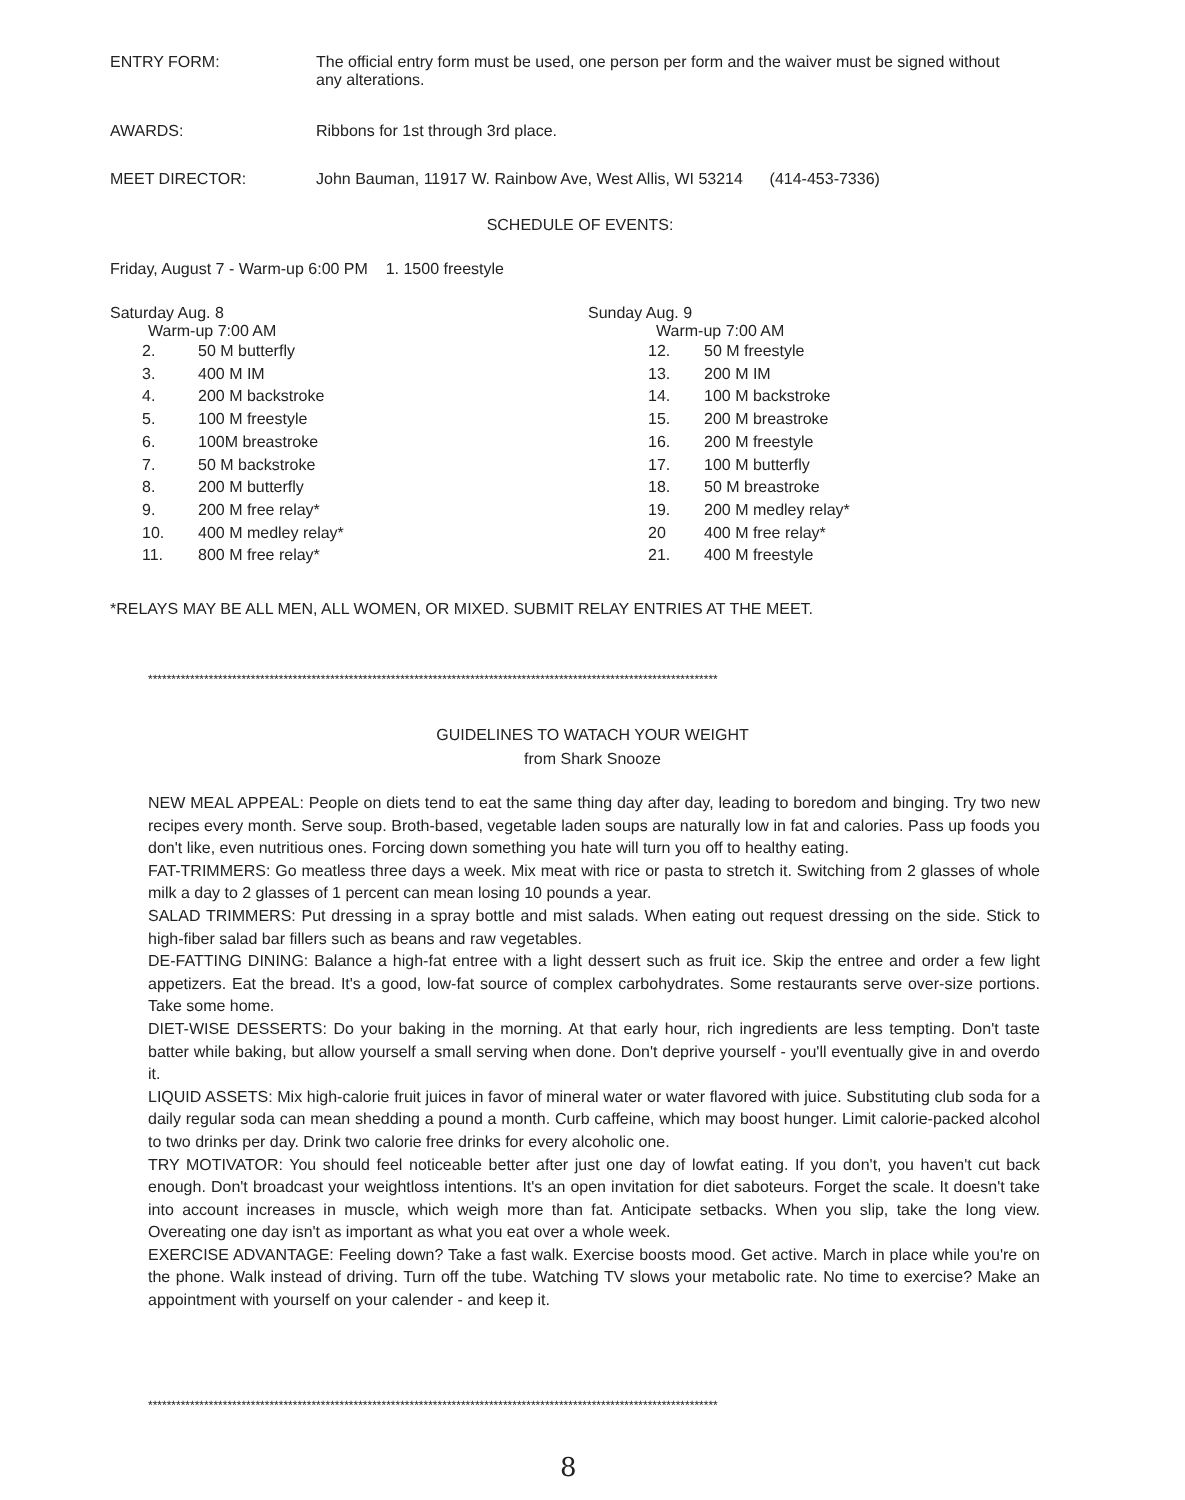ENTRY FORM: The official entry form must be used, one person per form and the waiver must be signed without any alterations.
AWARDS: Ribbons for 1st through 3rd place.
MEET DIRECTOR: John Bauman, 11917 W. Rainbow Ave, West Allis, WI 53214 (414-453-7336)
SCHEDULE OF EVENTS:
Friday, August 7 - Warm-up 6:00 PM 1. 1500 freestyle
Saturday Aug. 8
Warm-up 7:00 AM
| 2. | 50 M butterfly |
| 3. | 400 M IM |
| 4. | 200 M backstroke |
| 5. | 100 M freestyle |
| 6. | 100M breastroke |
| 7. | 50 M backstroke |
| 8. | 200 M butterfly |
| 9. | 200 M free relay* |
| 10. | 400 M medley relay* |
| 11. | 800 M free relay* |
Sunday Aug. 9
Warm-up 7:00 AM
| 12. | 50 M freestyle |
| 13. | 200 M IM |
| 14. | 100 M backstroke |
| 15. | 200 M breastroke |
| 16. | 200 M freestyle |
| 17. | 100 M butterfly |
| 18. | 50 M breastroke |
| 19. | 200 M medley relay* |
| 20 | 400 M free relay* |
| 21. | 400 M freestyle |
*RELAYS MAY BE ALL MEN, ALL WOMEN, OR MIXED. SUBMIT RELAY ENTRIES AT THE MEET.
**************************************************************************************************************************
GUIDELINES TO WATACH YOUR WEIGHT
from Shark Snooze
NEW MEAL APPEAL: People on diets tend to eat the same thing day after day, leading to boredom and binging. Try two new recipes every month. Serve soup. Broth-based, vegetable laden soups are naturally low in fat and calories. Pass up foods you don't like, even nutritious ones. Forcing down something you hate will turn you off to healthy eating.
FAT-TRIMMERS: Go meatless three days a week. Mix meat with rice or pasta to stretch it. Switching from 2 glasses of whole milk a day to 2 glasses of 1 percent can mean losing 10 pounds a year.
SALAD TRIMMERS: Put dressing in a spray bottle and mist salads. When eating out request dressing on the side. Stick to high-fiber salad bar fillers such as beans and raw vegetables.
DE-FATTING DINING: Balance a high-fat entree with a light dessert such as fruit ice. Skip the entree and order a few light appetizers. Eat the bread. It's a good, low-fat source of complex carbohydrates. Some restaurants serve over-size portions. Take some home.
DIET-WISE DESSERTS: Do your baking in the morning. At that early hour, rich ingredients are less tempting. Don't taste batter while baking, but allow yourself a small serving when done. Don't deprive yourself - you'll eventually give in and overdo it.
LIQUID ASSETS: Mix high-calorie fruit juices in favor of mineral water or water flavored with juice. Substituting club soda for a daily regular soda can mean shedding a pound a month. Curb caffeine, which may boost hunger. Limit calorie-packed alcohol to two drinks per day. Drink two calorie free drinks for every alcoholic one.
TRY MOTIVATOR: You should feel noticeable better after just one day of lowfat eating. If you don't, you haven't cut back enough. Don't broadcast your weightloss intentions. It's an open invitation for diet saboteurs. Forget the scale. It doesn't take into account increases in muscle, which weigh more than fat. Anticipate setbacks. When you slip, take the long view. Overeating one day isn't as important as what you eat over a whole week.
EXERCISE ADVANTAGE: Feeling down? Take a fast walk. Exercise boosts mood. Get active. March in place while you're on the phone. Walk instead of driving. Turn off the tube. Watching TV slows your metabolic rate. No time to exercise? Make an appointment with yourself on your calender - and keep it.
**************************************************************************************************************************
8